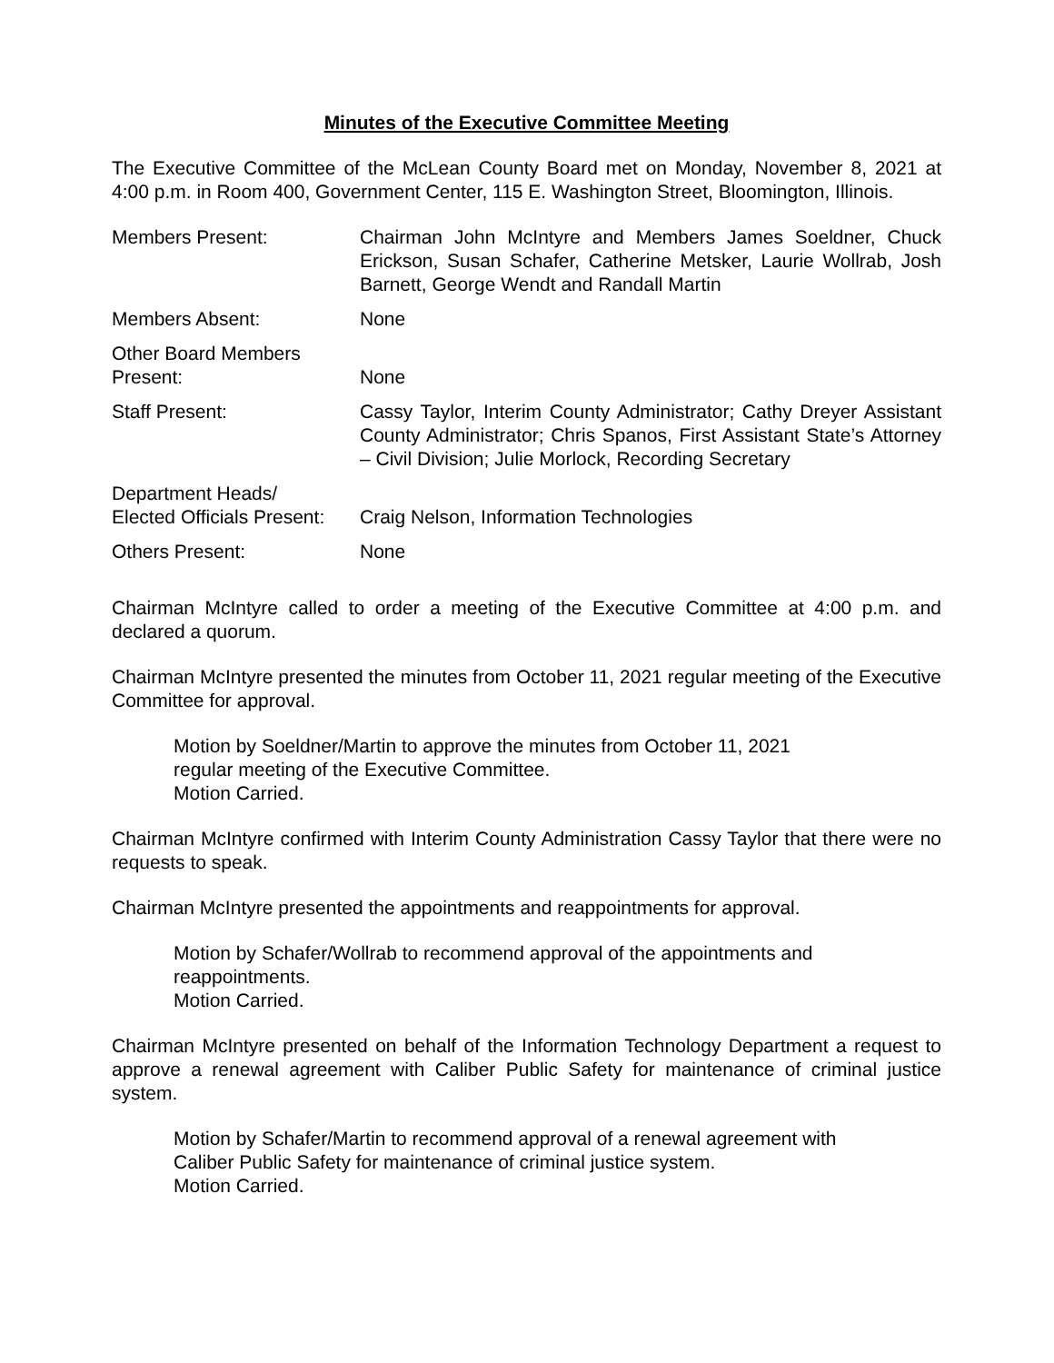Minutes of the Executive Committee Meeting
The Executive Committee of the McLean County Board met on Monday, November 8, 2021 at 4:00 p.m. in Room 400, Government Center, 115 E. Washington Street, Bloomington, Illinois.
| Members Present: | Chairman John McIntyre and Members James Soeldner, Chuck Erickson, Susan Schafer, Catherine Metsker, Laurie Wollrab, Josh Barnett, George Wendt and Randall Martin |
| Members Absent: | None |
| Other Board Members Present: | None |
| Staff Present: | Cassy Taylor, Interim County Administrator; Cathy Dreyer Assistant County Administrator; Chris Spanos, First Assistant State’s Attorney – Civil Division; Julie Morlock, Recording Secretary |
| Department Heads/ Elected Officials Present: | Craig Nelson, Information Technologies |
| Others Present: | None |
Chairman McIntyre called to order a meeting of the Executive Committee at 4:00 p.m. and declared a quorum.
Chairman McIntyre presented the minutes from October 11, 2021 regular meeting of the Executive Committee for approval.
Motion by Soeldner/Martin to approve the minutes from October 11, 2021
regular meeting of the Executive Committee.
Motion Carried.
Chairman McIntyre confirmed with Interim County Administration Cassy Taylor that there were no requests to speak.
Chairman McIntyre presented the appointments and reappointments for approval.
Motion by Schafer/Wollrab to recommend approval of the appointments and
reappointments.
Motion Carried.
Chairman McIntyre presented on behalf of the Information Technology Department a request to approve a renewal agreement with Caliber Public Safety for maintenance of criminal justice system.
Motion by Schafer/Martin to recommend approval of a renewal agreement with
Caliber Public Safety for maintenance of criminal justice system.
Motion Carried.